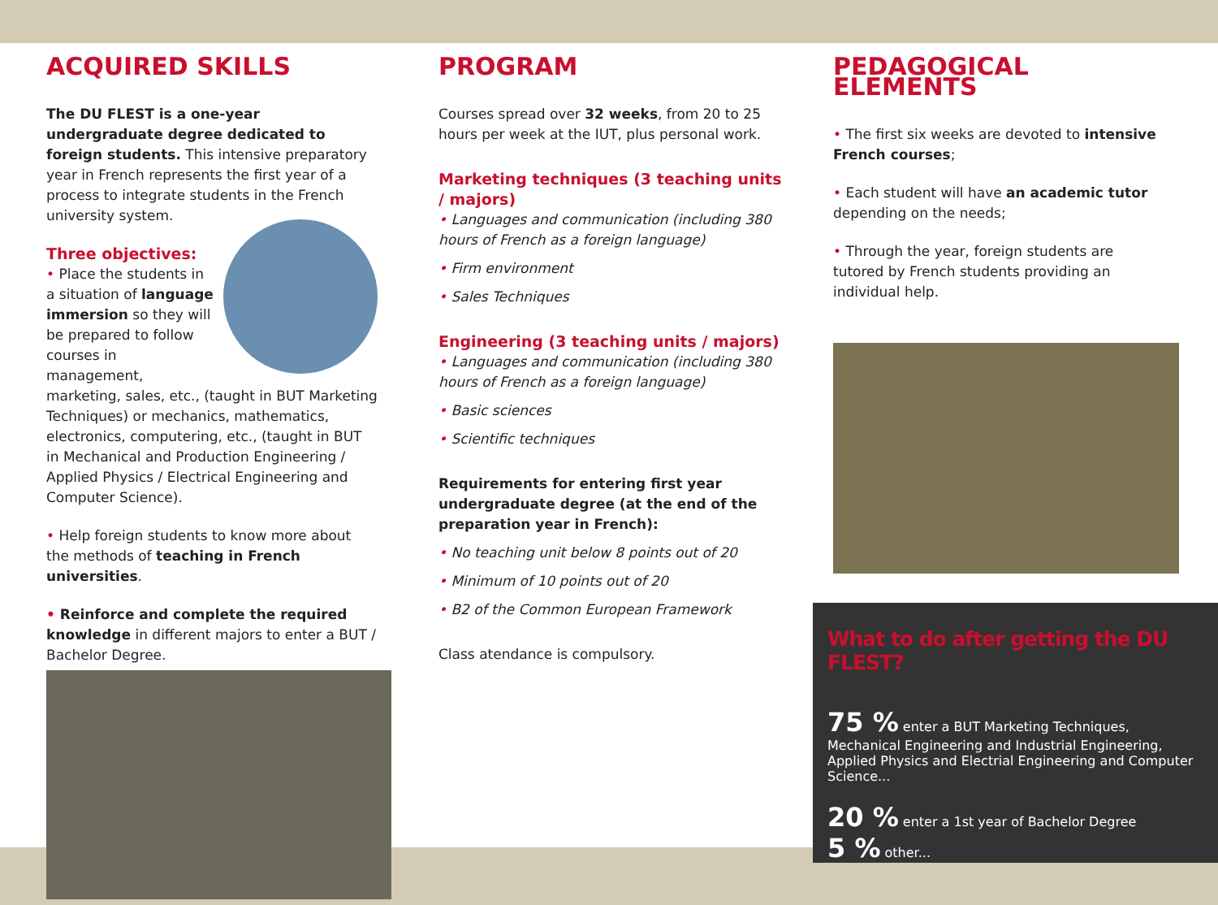ACQUIRED SKILLS
The DU FLEST is a one-year undergraduate degree dedicated to foreign students. This intensive preparatory year in French represents the first year of a process to integrate students in the French university system.
Three objectives:
• Place the students in a situation of language immersion so they will be prepared to follow courses in management, marketing, sales, etc., (taught in BUT Marketing Techniques) or mechanics, mathematics, electronics, computering, etc., (taught in BUT in Mechanical and Production Engineering / Applied Physics / Electrical Engineering and Computer Science).
• Help foreign students to know more about the methods of teaching in French universities.
• Reinforce and complete the required knowledge in different majors to enter a BUT / Bachelor Degree.
PROGRAM
Courses spread over 32 weeks, from 20 to 25 hours per week at the IUT, plus personal work.
Marketing techniques (3 teaching units / majors)
• Languages and communication (including 380 hours of French as a foreign language)
• Firm environment
• Sales Techniques
Engineering (3 teaching units / majors)
• Languages and communication (including 380 hours of French as a foreign language)
• Basic sciences
• Scientific techniques
Requirements for entering first year undergraduate degree (at the end of the preparation year in French):
• No teaching unit below 8 points out of 20
• Minimum of 10 points out of 20
• B2 of the Common European Framework
Class atendance is compulsory.
PEDAGOGICAL ELEMENTS
• The first six weeks are devoted to intensive French courses;
• Each student will have an academic tutor depending on the needs;
• Through the year, foreign students are tutored by French students providing an individual help.
What to do after getting the DU FLEST?
75 % enter a BUT Marketing Techniques, Mechanical Engineering and Industrial Engineering, Applied Physics and Electrial Engineering and Computer Science...
20 % enter a 1st year of Bachelor Degree
5 % other...